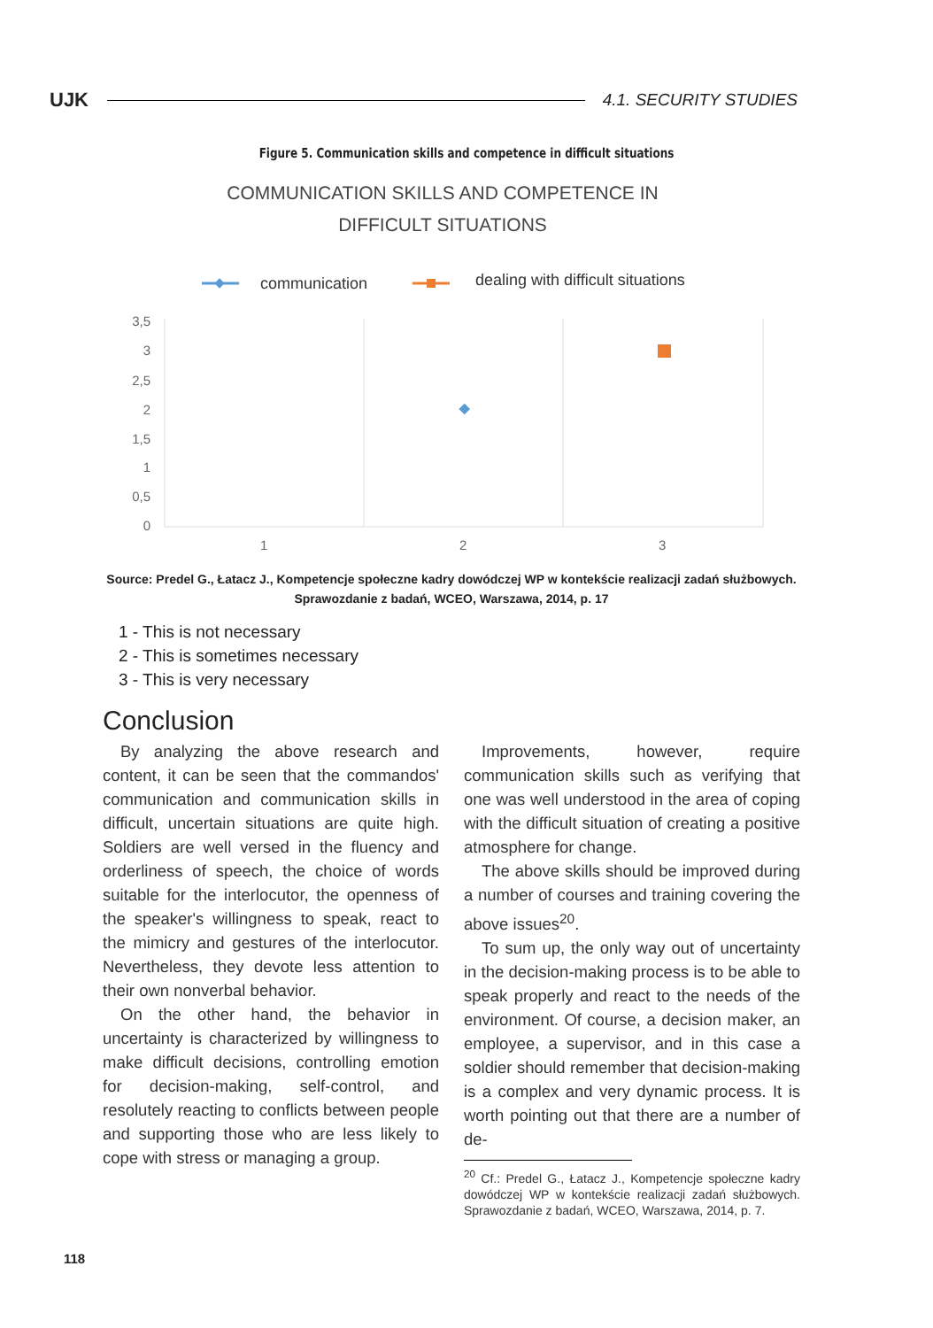UJK 4.1. SECURITY STUDIES
Figure 5. Communication skills and competence in difficult situations
COMMUNICATION SKILLS AND COMPETENCE IN
DIFFICULT SITUATIONS
communication
dealing with difficult situations
3,5
3
2,5
2
1,5
1
0,5
0
1
2
3
Source: Predel G., Łatacz J., Kompetencje społeczne kadry dowódczej WP w kontekście realizacji zadań służbowych. Sprawozdanie z badań, WCEO, Warszawa, 2014, p. 17
1 - This is not necessary
2 - This is sometimes necessary
3 - This is very necessary
Conclusion
By analyzing the above research and content, it can be seen that the commandos' communication and communication skills in difficult, uncertain situations are quite high. Soldiers are well versed in the fluency and orderliness of speech, the choice of words suitable for the interlocutor, the openness of the speaker's willingness to speak, react to the mimicry and gestures of the interlocutor. Nevertheless, they devote less attention to their own nonverbal behavior.
On the other hand, the behavior in uncertainty is characterized by willingness to make difficult decisions, controlling emotion for decision-making, self-control, and resolutely reacting to conflicts between people and supporting those who are less likely to cope with stress or managing a group.
Improvements, however, require communication skills such as verifying that one was well understood in the area of coping with the difficult situation of creating a positive atmosphere for change.
The above skills should be improved during a number of courses and training covering the above issues<sup>20</sup>.
To sum up, the only way out of uncertainty in the decision-making process is to be able to speak properly and react to the needs of the environment. Of course, a decision maker, an employee, a supervisor, and in this case a soldier should remember that decision-making is a complex and very dynamic process. It is worth pointing out that there are a number of de-
<sup>20</sup> Cf.: Predel G., Łatacz J., Kompetencje społeczne kadry dowódczej WP w kontekście realizacji zadań służbowych. Sprawozdanie z badań, WCEO, Warszawa, 2014, p. 7.
118